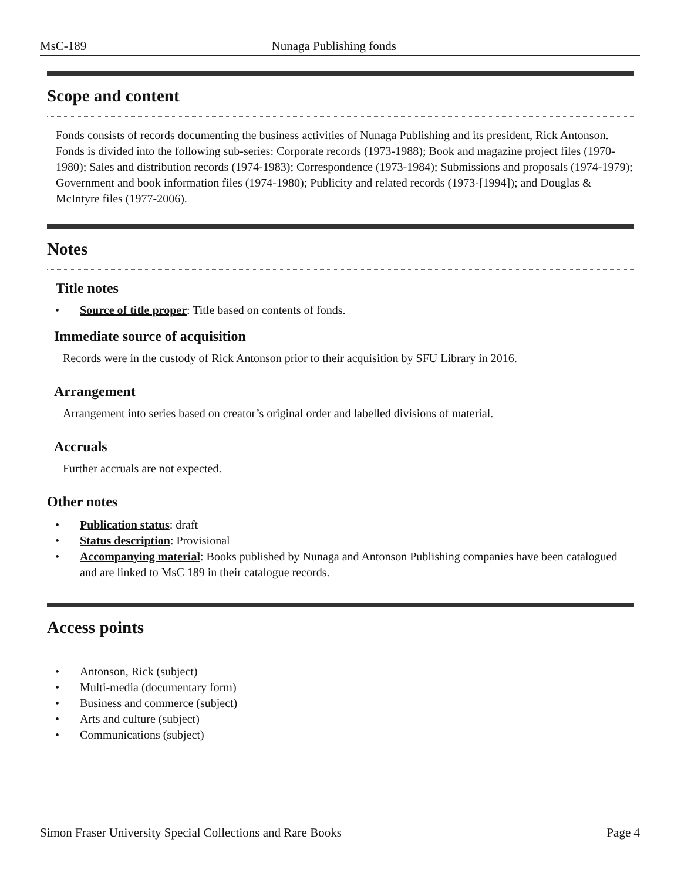MsC-189 Nunaga Publishing fonds
Scope and content
Fonds consists of records documenting the business activities of Nunaga Publishing and its president, Rick Antonson. Fonds is divided into the following sub-series: Corporate records (1973-1988); Book and magazine project files (1970-1980); Sales and distribution records (1974-1983); Correspondence (1973-1984); Submissions and proposals (1974-1979); Government and book information files (1974-1980); Publicity and related records (1973-[1994]); and Douglas & McIntyre files (1977-2006).
Notes
Title notes
• Source of title proper: Title based on contents of fonds.
Immediate source of acquisition
Records were in the custody of Rick Antonson prior to their acquisition by SFU Library in 2016.
Arrangement
Arrangement into series based on creator’s original order and labelled divisions of material.
Accruals
Further accruals are not expected.
Other notes
• Publication status: draft
• Status description: Provisional
• Accompanying material: Books published by Nunaga and Antonson Publishing companies have been catalogued and are linked to MsC 189 in their catalogue records.
Access points
• Antonson, Rick (subject)
• Multi-media (documentary form)
• Business and commerce (subject)
• Arts and culture (subject)
• Communications (subject)
Simon Fraser University Special Collections and Rare Books Page 4